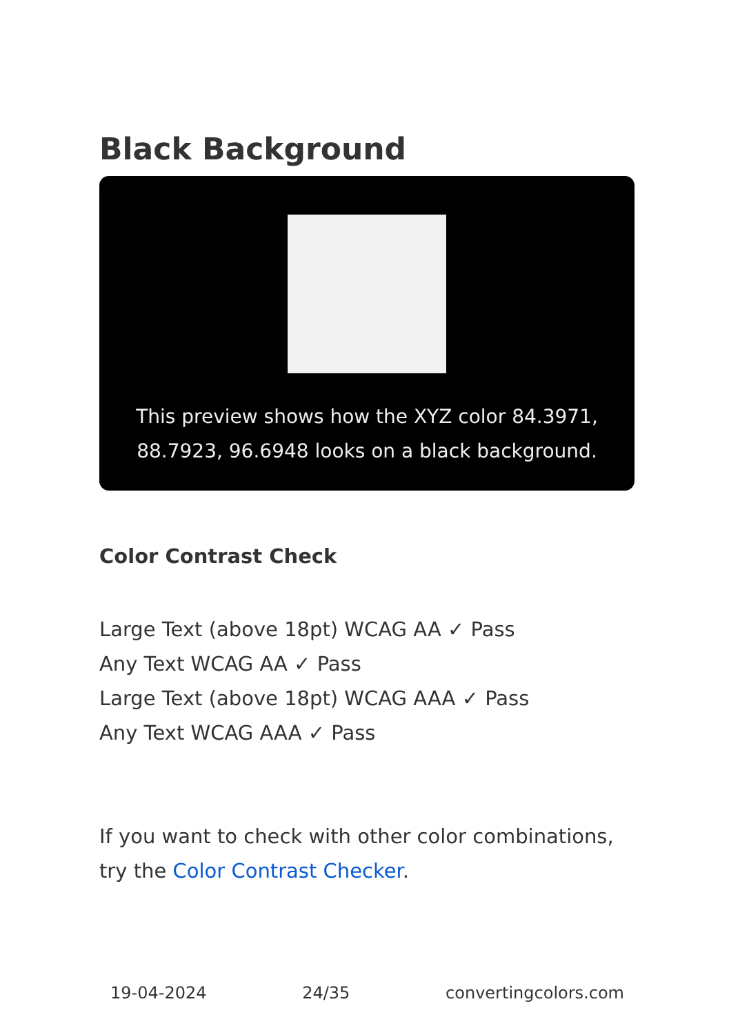Black Background
This preview shows how the XYZ color 84.3971, 88.7923, 96.6948 looks on a black background.
Color Contrast Check
Large Text (above 18pt) WCAG AA ✓ Pass
Any Text WCAG AA ✓ Pass
Large Text (above 18pt) WCAG AAA ✓ Pass
Any Text WCAG AAA ✓ Pass
If you want to check with other color combinations, try the Color Contrast Checker.
19-04-2024 24/35 convertingcolors.com